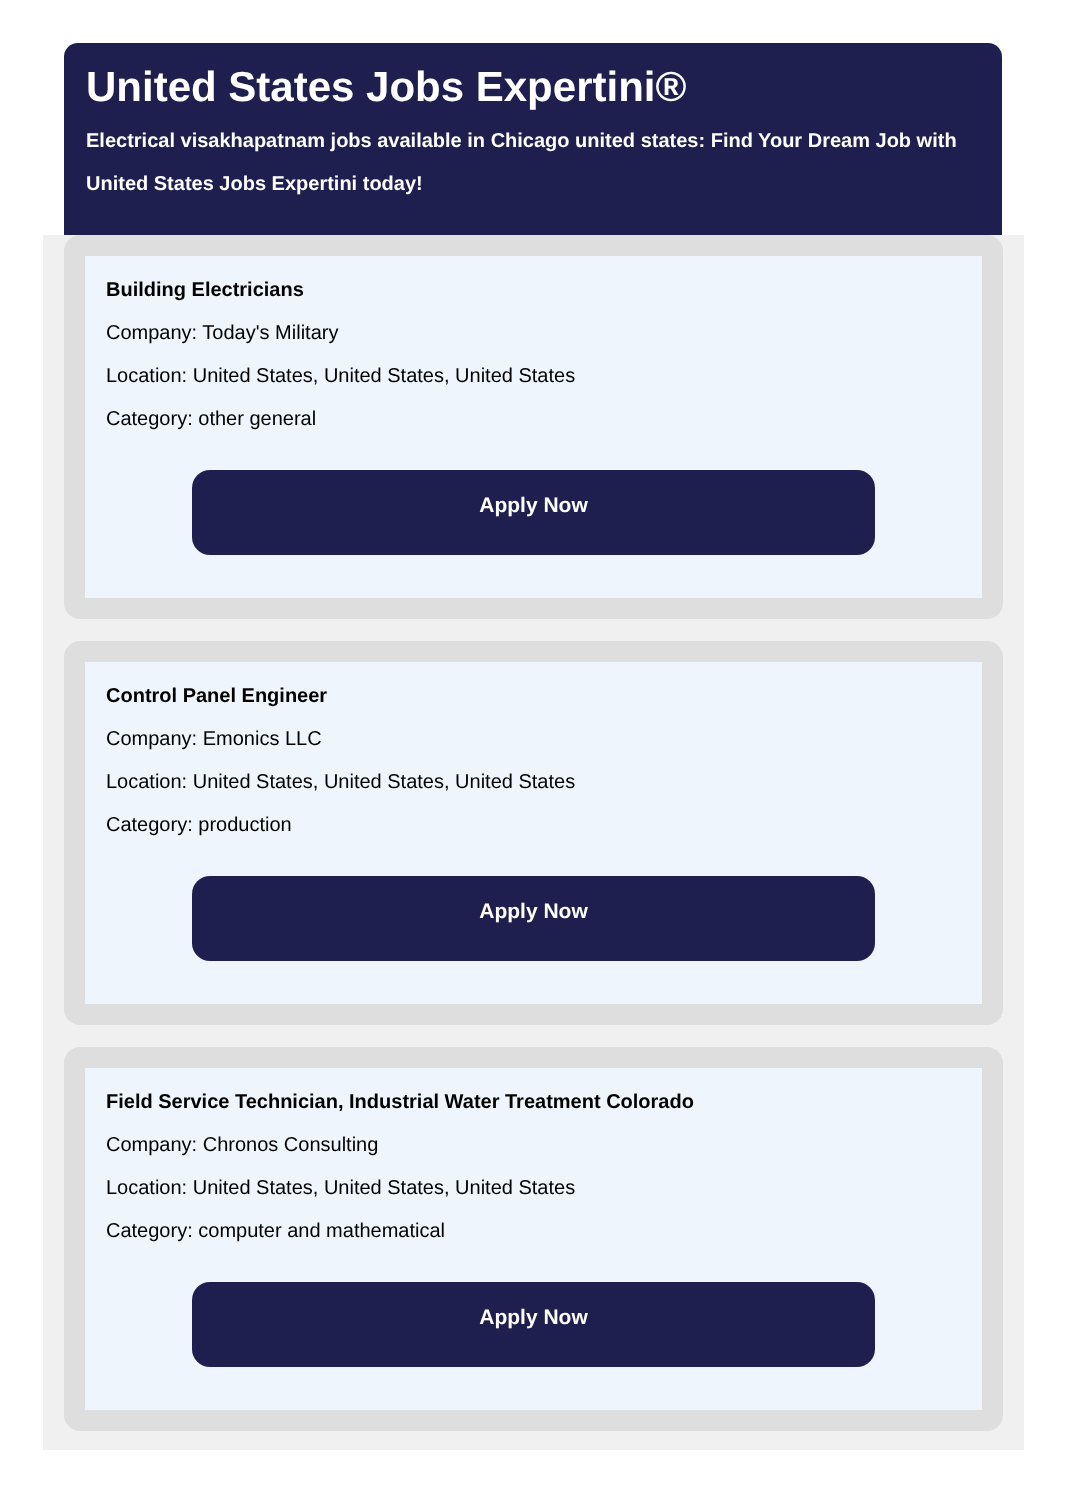United States Jobs Expertini®
Electrical visakhapatnam jobs available in Chicago united states: Find Your Dream Job with United States Jobs Expertini today!
Building Electricians
Company: Today's Military
Location: United States, United States, United States
Category: other general
Apply Now
Control Panel Engineer
Company: Emonics LLC
Location: United States, United States, United States
Category: production
Apply Now
Field Service Technician, Industrial Water Treatment Colorado
Company: Chronos Consulting
Location: United States, United States, United States
Category: computer and mathematical
Apply Now